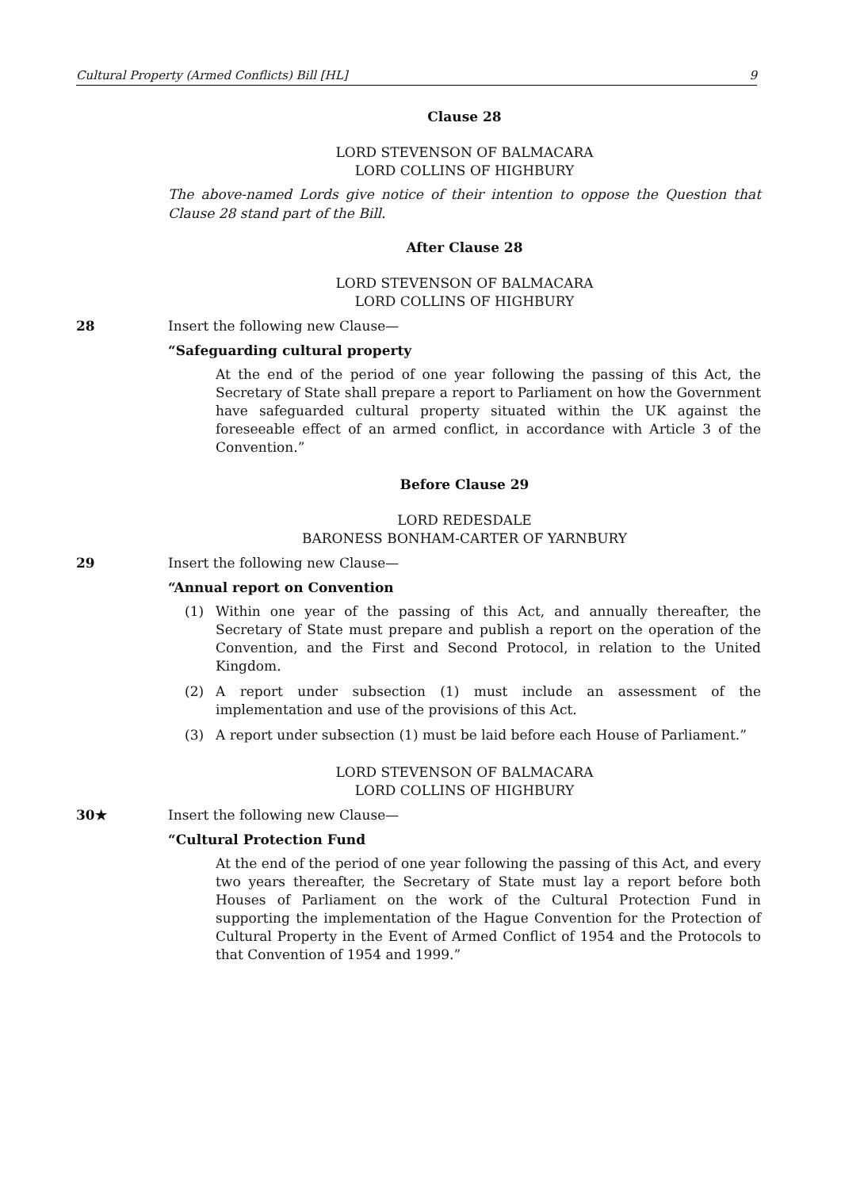Cultural Property (Armed Conflicts) Bill [HL] 9
Clause 28
LORD STEVENSON OF BALMACARA
LORD COLLINS OF HIGHBURY
The above-named Lords give notice of their intention to oppose the Question that Clause 28 stand part of the Bill.
After Clause 28
LORD STEVENSON OF BALMACARA
LORD COLLINS OF HIGHBURY
28 Insert the following new Clause—
“Safeguarding cultural property
At the end of the period of one year following the passing of this Act, the Secretary of State shall prepare a report to Parliament on how the Government have safeguarded cultural property situated within the UK against the foreseeable effect of an armed conflict, in accordance with Article 3 of the Convention.”
Before Clause 29
LORD REDESDALE
BARONESS BONHAM-CARTER OF YARNBURY
29 Insert the following new Clause—
“Annual report on Convention
(1) Within one year of the passing of this Act, and annually thereafter, the Secretary of State must prepare and publish a report on the operation of the Convention, and the First and Second Protocol, in relation to the United Kingdom.
(2) A report under subsection (1) must include an assessment of the implementation and use of the provisions of this Act.
(3) A report under subsection (1) must be laid before each House of Parliament.”
LORD STEVENSON OF BALMACARA
LORD COLLINS OF HIGHBURY
30★ Insert the following new Clause—
“Cultural Protection Fund
At the end of the period of one year following the passing of this Act, and every two years thereafter, the Secretary of State must lay a report before both Houses of Parliament on the work of the Cultural Protection Fund in supporting the implementation of the Hague Convention for the Protection of Cultural Property in the Event of Armed Conflict of 1954 and the Protocols to that Convention of 1954 and 1999.”